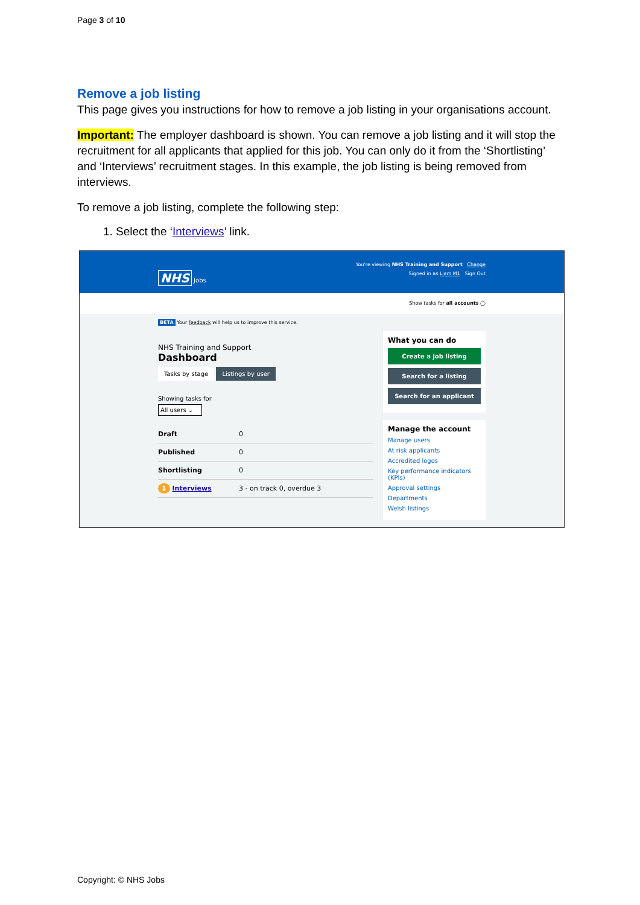Page 3 of 10
Remove a job listing
This page gives you instructions for how to remove a job listing in your organisations account.
Important: The employer dashboard is shown. You can remove a job listing and it will stop the recruitment for all applicants that applied for this job. You can only do it from the ‘Shortlisting’ and ‘Interviews’ recruitment stages. In this example, the job listing is being removed from interviews.
To remove a job listing, complete the following step:
1. Select the ‘Interviews’ link.
You're viewing NHS Training and Support Change
NHS Jobs Signed in as Liam M1 Sign Out
Show tasks for all accounts ◯
BETA Your feedback will help us to improve this service.
NHS Training and Support
Dashboard
Tasks by stage Listings by user
Showing tasks for
All users ⌄
Draft 0
Published 0
Shortlisting 0
1 Interviews 3 - on track 0, overdue 3
What you can do
Create a job listing
Search for a listing
Search for an applicant
Manage the account
Manage users
At risk applicants
Accredited logos
Key performance indicators (KPIs)
Approval settings
Departments
Welsh listings
Copyright: © NHS Jobs